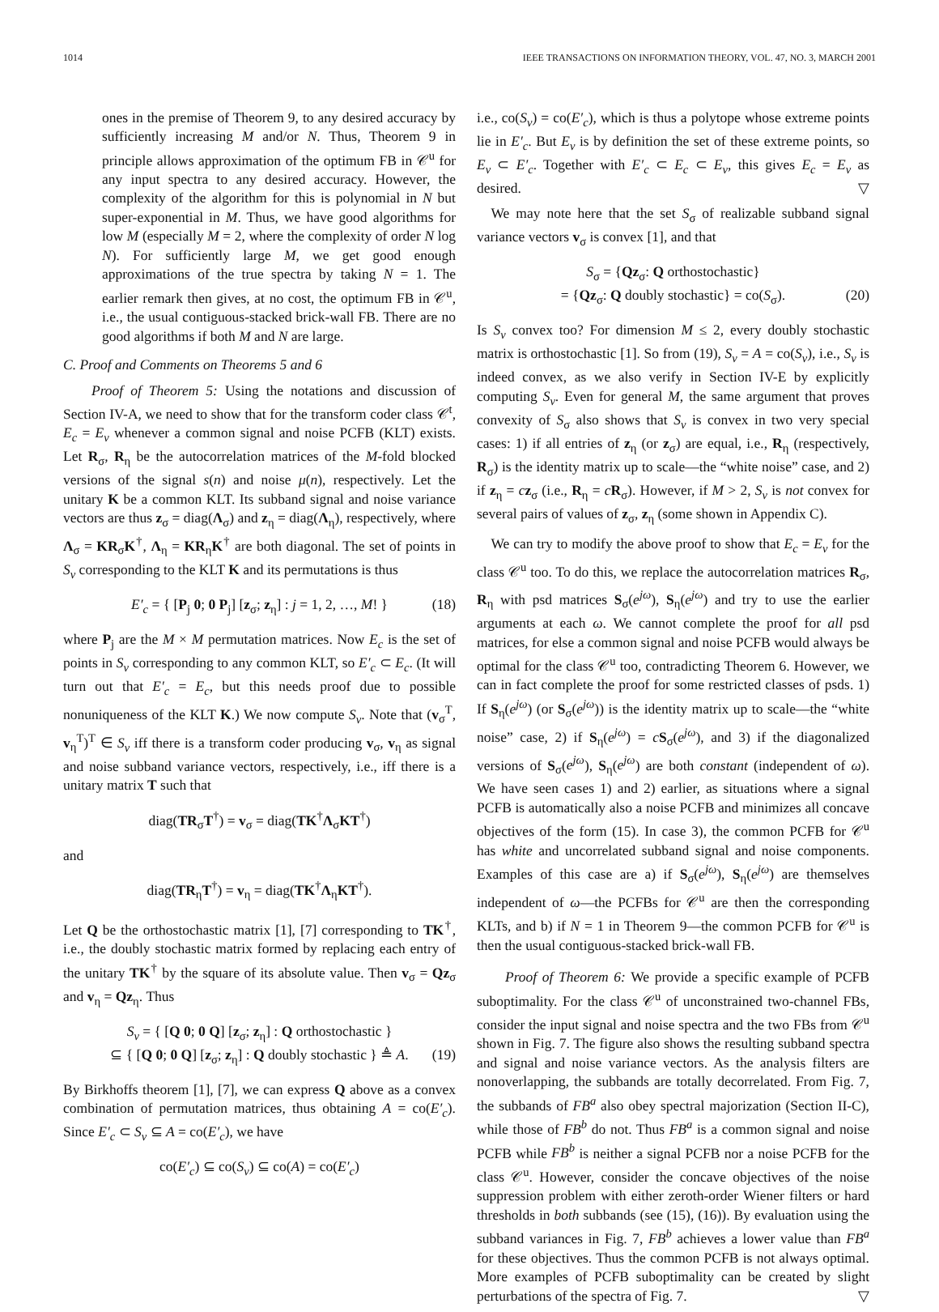1014 IEEE TRANSACTIONS ON INFORMATION THEORY, VOL. 47, NO. 3, MARCH 2001
ones in the premise of Theorem 9, to any desired accuracy by sufficiently increasing M and/or N. Thus, Theorem 9 in principle allows approximation of the optimum FB in 𝒞<sup>u</sup> for any input spectra to any desired accuracy. However, the complexity of the algorithm for this is polynomial in N but super-exponential in M. Thus, we have good algorithms for low M (especially M = 2, where the complexity of order N log N). For sufficiently large M, we get good enough approximations of the true spectra by taking N = 1. The earlier remark then gives, at no cost, the optimum FB in 𝒞<sup>u</sup>, i.e., the usual contiguous-stacked brick-wall FB. There are no good algorithms if both M and N are large.
C. Proof and Comments on Theorems 5 and 6
  Proof of Theorem 5: Using the notations and discussion of Section IV-A, we need to show that for the transform coder class 𝒞<sup>t</sup>, E<sub>c</sub> = E<sub>v</sub> whenever a common signal and noise PCFB (KLT) exists. Let R<sub>σ</sub>, R<sub>η</sub> be the autocorrelation matrices of the M-fold blocked versions of the signal s(n) and noise μ(n), respectively. Let the unitary K be a common KLT. Its subband signal and noise variance vectors are thus z<sub>σ</sub> = diag(Λ<sub>σ</sub>) and z<sub>η</sub> = diag(Λ<sub>η</sub>), respectively, where Λ<sub>σ</sub> = KR<sub>σ</sub>K<sup>†</sup>, Λ<sub>η</sub> = KR<sub>η</sub>K<sup>†</sup> are both diagonal. The set of points in S<sub>v</sub> corresponding to the KLT K and its permutations is thus
E′<sub>c</sub> = { [P<sub>j</sub> 0; 0 P<sub>j</sub>] [z<sub>σ</sub>; z<sub>η</sub>] : j = 1, 2, …, M! } (18)
where P<sub>j</sub> are the M × M permutation matrices. Now E<sub>c</sub> is the set of points in S<sub>v</sub> corresponding to any common KLT, so E′<sub>c</sub> ⊂ E<sub>c</sub>. (It will turn out that E′<sub>c</sub> = E<sub>c</sub>, but this needs proof due to possible nonuniqueness of the KLT K.) We now compute S<sub>v</sub>. Note that (v<sub>σ</sub><sup>T</sup>, v<sub>η</sub><sup>T</sup>)<sup>T</sup> ∈ S<sub>v</sub> iff there is a transform coder producing v<sub>σ</sub>, v<sub>η</sub> as signal and noise subband variance vectors, respectively, i.e., iff there is a unitary matrix T such that
diag(TR<sub>σ</sub>T<sup>†</sup>) = v<sub>σ</sub> = diag(TK<sup>†</sup>Λ<sub>σ</sub>KT<sup>†</sup>)
and
diag(TR<sub>η</sub>T<sup>†</sup>) = v<sub>η</sub> = diag(TK<sup>†</sup>Λ<sub>η</sub>KT<sup>†</sup>).
Let Q be the orthostochastic matrix [1], [7] corresponding to TK<sup>†</sup>, i.e., the doubly stochastic matrix formed by replacing each entry of the unitary TK<sup>†</sup> by the square of its absolute value. Then v<sub>σ</sub> = Qz<sub>σ</sub> and v<sub>η</sub> = Qz<sub>η</sub>. Thus
S<sub>v</sub> = { [Q 0; 0 Q] [z<sub>σ</sub>; z<sub>η</sub>] : Q orthostochastic }
⊆ { [Q 0; 0 Q] [z<sub>σ</sub>; z<sub>η</sub>] : Q doubly stochastic } ≜ A. (19)
By Birkhoffs theorem [1], [7], we can express Q above as a convex combination of permutation matrices, thus obtaining A = co(E′<sub>c</sub>). Since E′<sub>c</sub> ⊂ S<sub>v</sub> ⊆ A = co(E′<sub>c</sub>), we have
co(E′<sub>c</sub>) ⊆ co(S<sub>v</sub>) ⊆ co(A) = co(E′<sub>c</sub>)
i.e., co(S<sub>v</sub>) = co(E′<sub>c</sub>), which is thus a polytope whose extreme points lie in E′<sub>c</sub>. But E<sub>v</sub> is by definition the set of these extreme points, so E<sub>v</sub> ⊂ E′<sub>c</sub>. Together with E′<sub>c</sub> ⊂ E<sub>c</sub> ⊂ E<sub>v</sub>, this gives E<sub>c</sub> = E<sub>v</sub> as desired. ▽
 We may note here that the set S<sub>σ</sub> of realizable subband signal variance vectors v<sub>σ</sub> is convex [1], and that
S<sub>σ</sub> = {Qz<sub>σ</sub>: Q orthostochastic}
= {Qz<sub>σ</sub>: Q doubly stochastic} = co(S<sub>σ</sub>). (20)
Is S<sub>v</sub> convex too? For dimension M ≤ 2, every doubly stochastic matrix is orthostochastic [1]. So from (19), S<sub>v</sub> = A = co(S<sub>v</sub>), i.e., S<sub>v</sub> is indeed convex, as we also verify in Section IV-E by explicitly computing S<sub>v</sub>. Even for general M, the same argument that proves convexity of S<sub>σ</sub> also shows that S<sub>v</sub> is convex in two very special cases: 1) if all entries of z<sub>η</sub> (or z<sub>σ</sub>) are equal, i.e., R<sub>η</sub> (respectively, R<sub>σ</sub>) is the identity matrix up to scale—the “white noise” case, and 2) if z<sub>η</sub> = cz<sub>σ</sub> (i.e., R<sub>η</sub> = cR<sub>σ</sub>). However, if M > 2, S<sub>v</sub> is not convex for several pairs of values of z<sub>σ</sub>, z<sub>η</sub> (some shown in Appendix C).
 We can try to modify the above proof to show that E<sub>c</sub> = E<sub>v</sub> for the class 𝒞<sup>u</sup> too. To do this, we replace the autocorrelation matrices R<sub>σ</sub>, R<sub>η</sub> with psd matrices S<sub>σ</sub>(e<sup>jω</sup>), S<sub>η</sub>(e<sup>jω</sup>) and try to use the earlier arguments at each ω. We cannot complete the proof for all psd matrices, for else a common signal and noise PCFB would always be optimal for the class 𝒞<sup>u</sup> too, contradicting Theorem 6. However, we can in fact complete the proof for some restricted classes of psds. 1) If S<sub>η</sub>(e<sup>jω</sup>) (or S<sub>σ</sub>(e<sup>jω</sup>)) is the identity matrix up to scale—the “white noise” case, 2) if S<sub>η</sub>(e<sup>jω</sup>) = cS<sub>σ</sub>(e<sup>jω</sup>), and 3) if the diagonalized versions of S<sub>σ</sub>(e<sup>jω</sup>), S<sub>η</sub>(e<sup>jω</sup>) are both constant (independent of ω). We have seen cases 1) and 2) earlier, as situations where a signal PCFB is automatically also a noise PCFB and minimizes all concave objectives of the form (15). In case 3), the common PCFB for 𝒞<sup>u</sup> has white and uncorrelated subband signal and noise components. Examples of this case are a) if S<sub>σ</sub>(e<sup>jω</sup>), S<sub>η</sub>(e<sup>jω</sup>) are themselves independent of ω—the PCFBs for 𝒞<sup>u</sup> are then the corresponding KLTs, and b) if N = 1 in Theorem 9—the common PCFB for 𝒞<sup>u</sup> is then the usual contiguous-stacked brick-wall FB.
  Proof of Theorem 6: We provide a specific example of PCFB suboptimality. For the class 𝒞<sup>u</sup> of unconstrained two-channel FBs, consider the input signal and noise spectra and the two FBs from 𝒞<sup>u</sup> shown in Fig. 7. The figure also shows the resulting subband spectra and signal and noise variance vectors. As the analysis filters are nonoverlapping, the subbands are totally decorrelated. From Fig. 7, the subbands of FB<sup>a</sup> also obey spectral majorization (Section II-C), while those of FB<sup>b</sup> do not. Thus FB<sup>a</sup> is a common signal and noise PCFB while FB<sup>b</sup> is neither a signal PCFB nor a noise PCFB for the class 𝒞<sup>u</sup>. However, consider the concave objectives of the noise suppression problem with either zeroth-order Wiener filters or hard thresholds in both subbands (see (15), (16)). By evaluation using the subband variances in Fig. 7, FB<sup>b</sup> achieves a lower value than FB<sup>a</sup> for these objectives. Thus the common PCFB is not always optimal. More examples of PCFB suboptimality can be created by slight perturbations of the spectra of Fig. 7. ▽